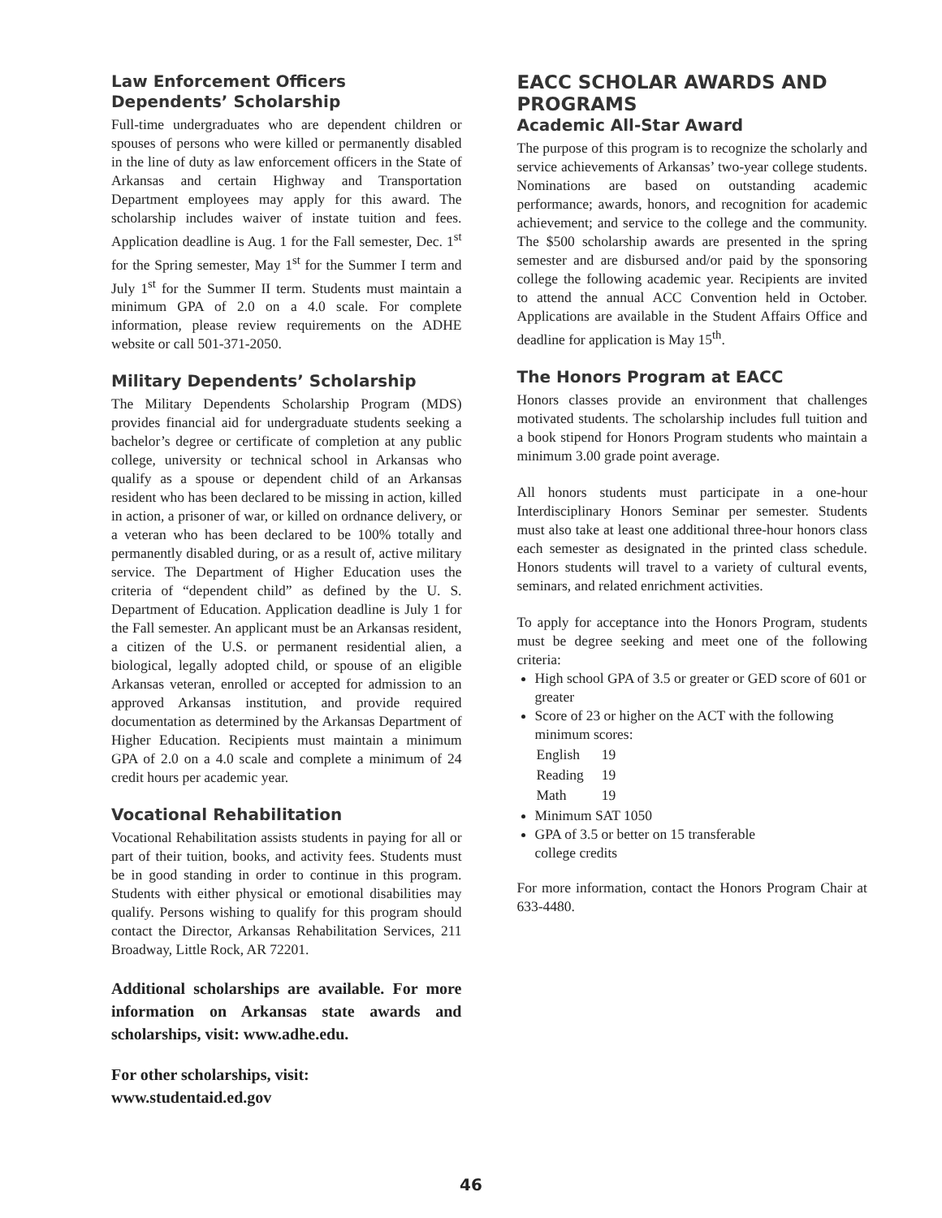Law Enforcement Officers Dependents’ Scholarship
Full-time undergraduates who are dependent children or spouses of persons who were killed or permanently disabled in the line of duty as law enforcement officers in the State of Arkansas and certain Highway and Transportation Department employees may apply for this award. The scholarship includes waiver of instate tuition and fees. Application deadline is Aug. 1 for the Fall semester, Dec. 1<sup>st</sup> for the Spring semester, May 1<sup>st</sup> for the Summer I term and July 1<sup>st</sup> for the Summer II term. Students must maintain a minimum GPA of 2.0 on a 4.0 scale. For complete information, please review requirements on the ADHE website or call 501-371-2050.
Military Dependents’ Scholarship
The Military Dependents Scholarship Program (MDS) provides financial aid for undergraduate students seeking a bachelor’s degree or certificate of completion at any public college, university or technical school in Arkansas who qualify as a spouse or dependent child of an Arkansas resident who has been declared to be missing in action, killed in action, a prisoner of war, or killed on ordnance delivery, or a veteran who has been declared to be 100% totally and permanently disabled during, or as a result of, active military service. The Department of Higher Education uses the criteria of “dependent child” as defined by the U. S. Department of Education. Application deadline is July 1 for the Fall semester. An applicant must be an Arkansas resident, a citizen of the U.S. or permanent residential alien, a biological, legally adopted child, or spouse of an eligible Arkansas veteran, enrolled or accepted for admission to an approved Arkansas institution, and provide required documentation as determined by the Arkansas Department of Higher Education. Recipients must maintain a minimum GPA of 2.0 on a 4.0 scale and complete a minimum of 24 credit hours per academic year.
Vocational Rehabilitation
Vocational Rehabilitation assists students in paying for all or part of their tuition, books, and activity fees. Students must be in good standing in order to continue in this program. Students with either physical or emotional disabilities may qualify. Persons wishing to qualify for this program should contact the Director, Arkansas Rehabilitation Services, 211 Broadway, Little Rock, AR 72201.
Additional scholarships are available. For more information on Arkansas state awards and scholarships, visit: www.adhe.edu.
For other scholarships, visit:
www.studentaid.ed.gov
EACC SCHOLAR AWARDS AND PROGRAMS
Academic All-Star Award
The purpose of this program is to recognize the scholarly and service achievements of Arkansas’ two-year college students. Nominations are based on outstanding academic performance; awards, honors, and recognition for academic achievement; and service to the college and the community. The $500 scholarship awards are presented in the spring semester and are disbursed and/or paid by the sponsoring college the following academic year. Recipients are invited to attend the annual ACC Convention held in October. Applications are available in the Student Affairs Office and deadline for application is May 15<sup>th</sup>.
The Honors Program at EACC
Honors classes provide an environment that challenges motivated students. The scholarship includes full tuition and a book stipend for Honors Program students who maintain a minimum 3.00 grade point average.
All honors students must participate in a one-hour Interdisciplinary Honors Seminar per semester. Students must also take at least one additional three-hour honors class each semester as designated in the printed class schedule. Honors students will travel to a variety of cultural events, seminars, and related enrichment activities.
To apply for acceptance into the Honors Program, students must be degree seeking and meet one of the following criteria:
High school GPA of 3.5 or greater or GED score of 601 or greater
Score of 23 or higher on the ACT with the following minimum scores:
| English | 19 |
| Reading | 19 |
| Math | 19 |
Minimum SAT 1050
GPA of 3.5 or better on 15 transferable
college credits
For more information, contact the Honors Program Chair at 633-4480.
46